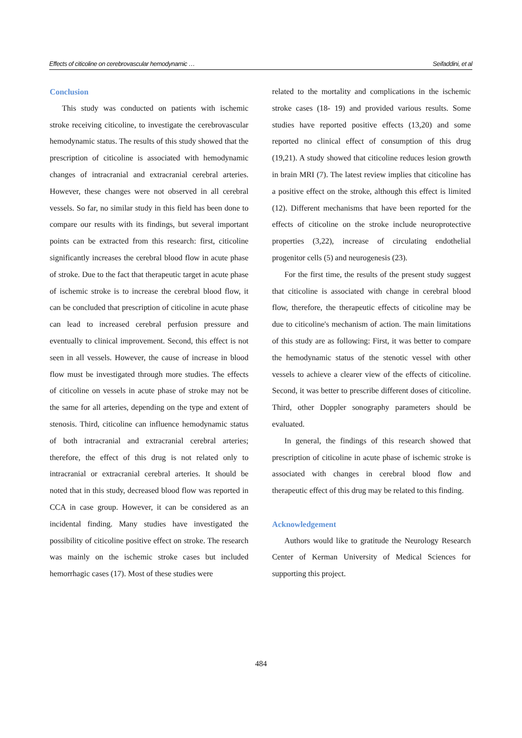Effects of citicoline on cerebrovascular hemodynamic … Seifaddini, et al
Conclusion
This study was conducted on patients with ischemic stroke receiving citicoline, to investigate the cerebrovascular hemodynamic status. The results of this study showed that the prescription of citicoline is associated with hemodynamic changes of intracranial and extracranial cerebral arteries. However, these changes were not observed in all cerebral vessels. So far, no similar study in this field has been done to compare our results with its findings, but several important points can be extracted from this research: first, citicoline significantly increases the cerebral blood flow in acute phase of stroke. Due to the fact that therapeutic target in acute phase of ischemic stroke is to increase the cerebral blood flow, it can be concluded that prescription of citicoline in acute phase can lead to increased cerebral perfusion pressure and eventually to clinical improvement. Second, this effect is not seen in all vessels. However, the cause of increase in blood flow must be investigated through more studies. The effects of citicoline on vessels in acute phase of stroke may not be the same for all arteries, depending on the type and extent of stenosis. Third, citicoline can influence hemodynamic status of both intracranial and extracranial cerebral arteries; therefore, the effect of this drug is not related only to intracranial or extracranial cerebral arteries. It should be noted that in this study, decreased blood flow was reported in CCA in case group. However, it can be considered as an incidental finding. Many studies have investigated the possibility of citicoline positive effect on stroke. The research was mainly on the ischemic stroke cases but included hemorrhagic cases (17). Most of these studies were
related to the mortality and complications in the ischemic stroke cases (18- 19) and provided various results. Some studies have reported positive effects (13,20) and some reported no clinical effect of consumption of this drug (19,21). A study showed that citicoline reduces lesion growth in brain MRI (7). The latest review implies that citicoline has a positive effect on the stroke, although this effect is limited (12). Different mechanisms that have been reported for the effects of citicoline on the stroke include neuroprotective properties (3,22), increase of circulating endothelial progenitor cells (5) and neurogenesis (23).
For the first time, the results of the present study suggest that citicoline is associated with change in cerebral blood flow, therefore, the therapeutic effects of citicoline may be due to citicoline's mechanism of action. The main limitations of this study are as following: First, it was better to compare the hemodynamic status of the stenotic vessel with other vessels to achieve a clearer view of the effects of citicoline. Second, it was better to prescribe different doses of citicoline. Third, other Doppler sonography parameters should be evaluated.
In general, the findings of this research showed that prescription of citicoline in acute phase of ischemic stroke is associated with changes in cerebral blood flow and therapeutic effect of this drug may be related to this finding.
Acknowledgement
Authors would like to gratitude the Neurology Research Center of Kerman University of Medical Sciences for supporting this project.
484